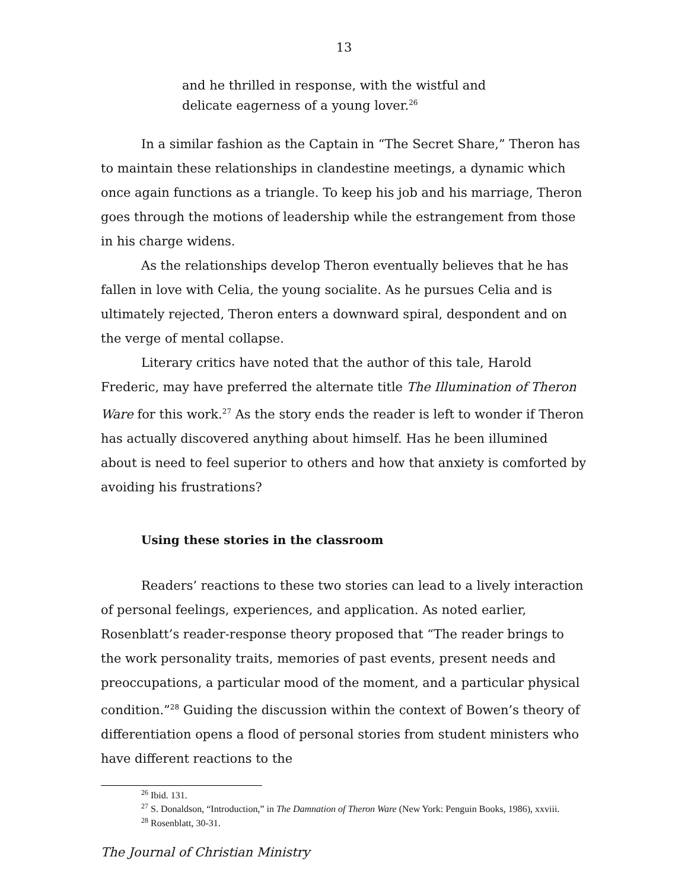13
and he thrilled in response, with the wistful and delicate eagerness of a young lover.<sup>26</sup>
In a similar fashion as the Captain in “The Secret Share,” Theron has to maintain these relationships in clandestine meetings, a dynamic which once again functions as a triangle. To keep his job and his marriage, Theron goes through the motions of leadership while the estrangement from those in his charge widens.
As the relationships develop Theron eventually believes that he has fallen in love with Celia, the young socialite. As he pursues Celia and is ultimately rejected, Theron enters a downward spiral, despondent and on the verge of mental collapse.
Literary critics have noted that the author of this tale, Harold Frederic, may have preferred the alternate title The Illumination of Theron Ware for this work.<sup>27</sup> As the story ends the reader is left to wonder if Theron has actually discovered anything about himself. Has he been illumined about is need to feel superior to others and how that anxiety is comforted by avoiding his frustrations?
Using these stories in the classroom
Readers’ reactions to these two stories can lead to a lively interaction of personal feelings, experiences, and application. As noted earlier, Rosenblatt’s reader-response theory proposed that “The reader brings to the work personality traits, memories of past events, present needs and preoccupations, a particular mood of the moment, and a particular physical condition.”<sup>28</sup> Guiding the discussion within the context of Bowen’s theory of differentiation opens a flood of personal stories from student ministers who have different reactions to the
<sup>26</sup> Ibid. 131.
<sup>27</sup> S. Donaldson, “Introduction,” in The Damnation of Theron Ware (New York: Penguin Books, 1986), xxviii.
<sup>28</sup> Rosenblatt, 30-31.
The Journal of Christian Ministry